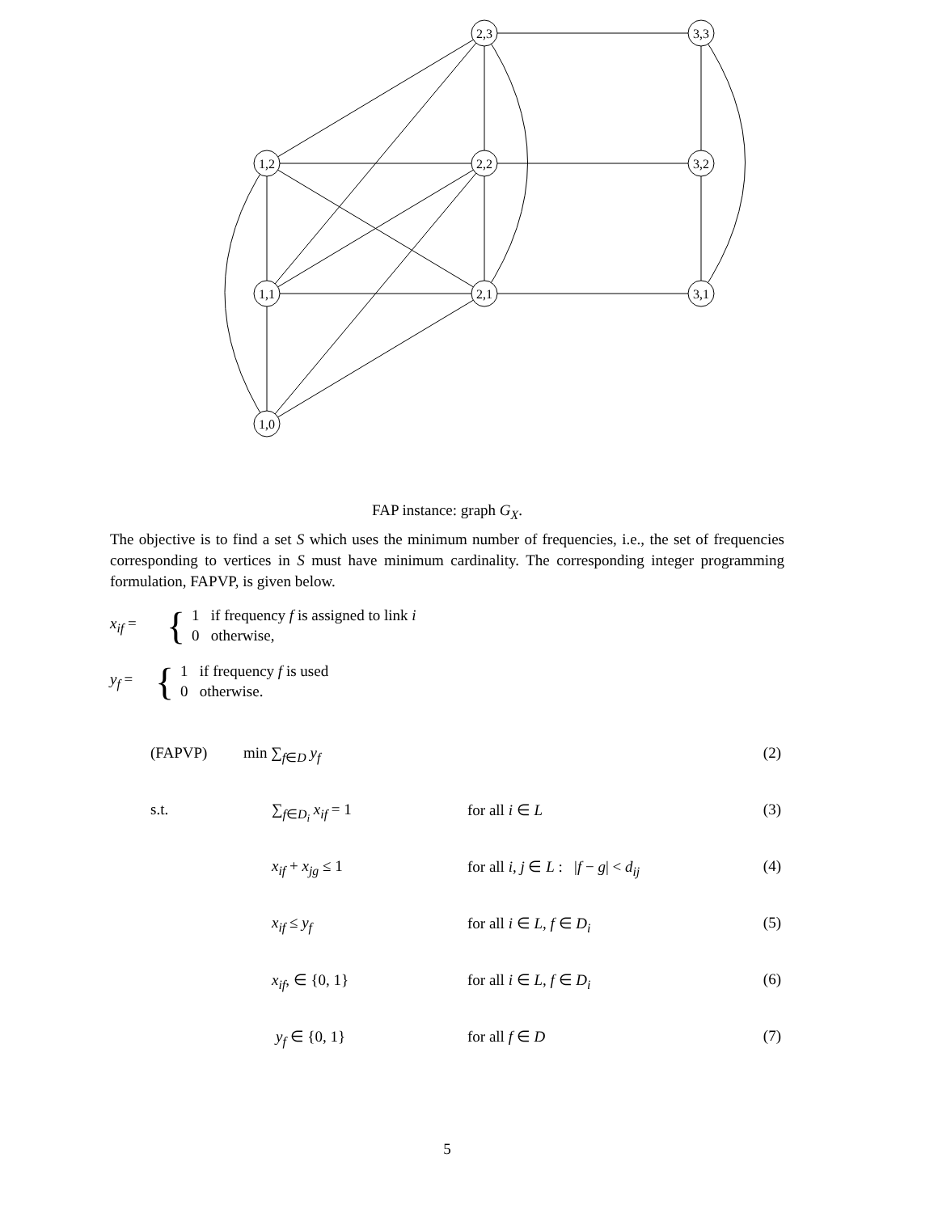2,3
3,3
1,2
2,2
3,2
1,1
2,1
3,1
1,0
FAP instance: graph G<sub>X</sub>.
The objective is to find a set S which uses the minimum number of frequencies, i.e., the set of frequencies corresponding to vertices in S must have minimum cardinality. The corresponding integer programming formulation, FAPVP, is given below.
x<sub>if</sub> = {
1 if frequency f is assigned to link i
0 otherwise,
y<sub>f</sub> = {
1 if frequency f is used
0 otherwise.
| (FAPVP) | min ∑<sub>f∈D</sub> y<sub>f</sub> | | (2) |
| s.t. | ∑<sub>f∈D<sub>i</sub></sub> x<sub>if</sub> = 1 | for all i ∈ L | (3) |
| | x<sub>if</sub> + x<sub>jg</sub> ≤ 1 | for all i, j ∈ L : / f − g / < d<sub>ij</sub> | (4) |
| | x<sub>if</sub> ≤ y<sub>f</sub> | for all i ∈ L, f ∈ D<sub>i</sub> | (5) |
| | x<sub>if</sub> , ∈ {0, 1} | for all i ∈ L, f ∈ D<sub>i</sub> | (6) |
| | y<sub>f</sub> ∈ {0, 1} | for all f ∈ D | (7) |
5